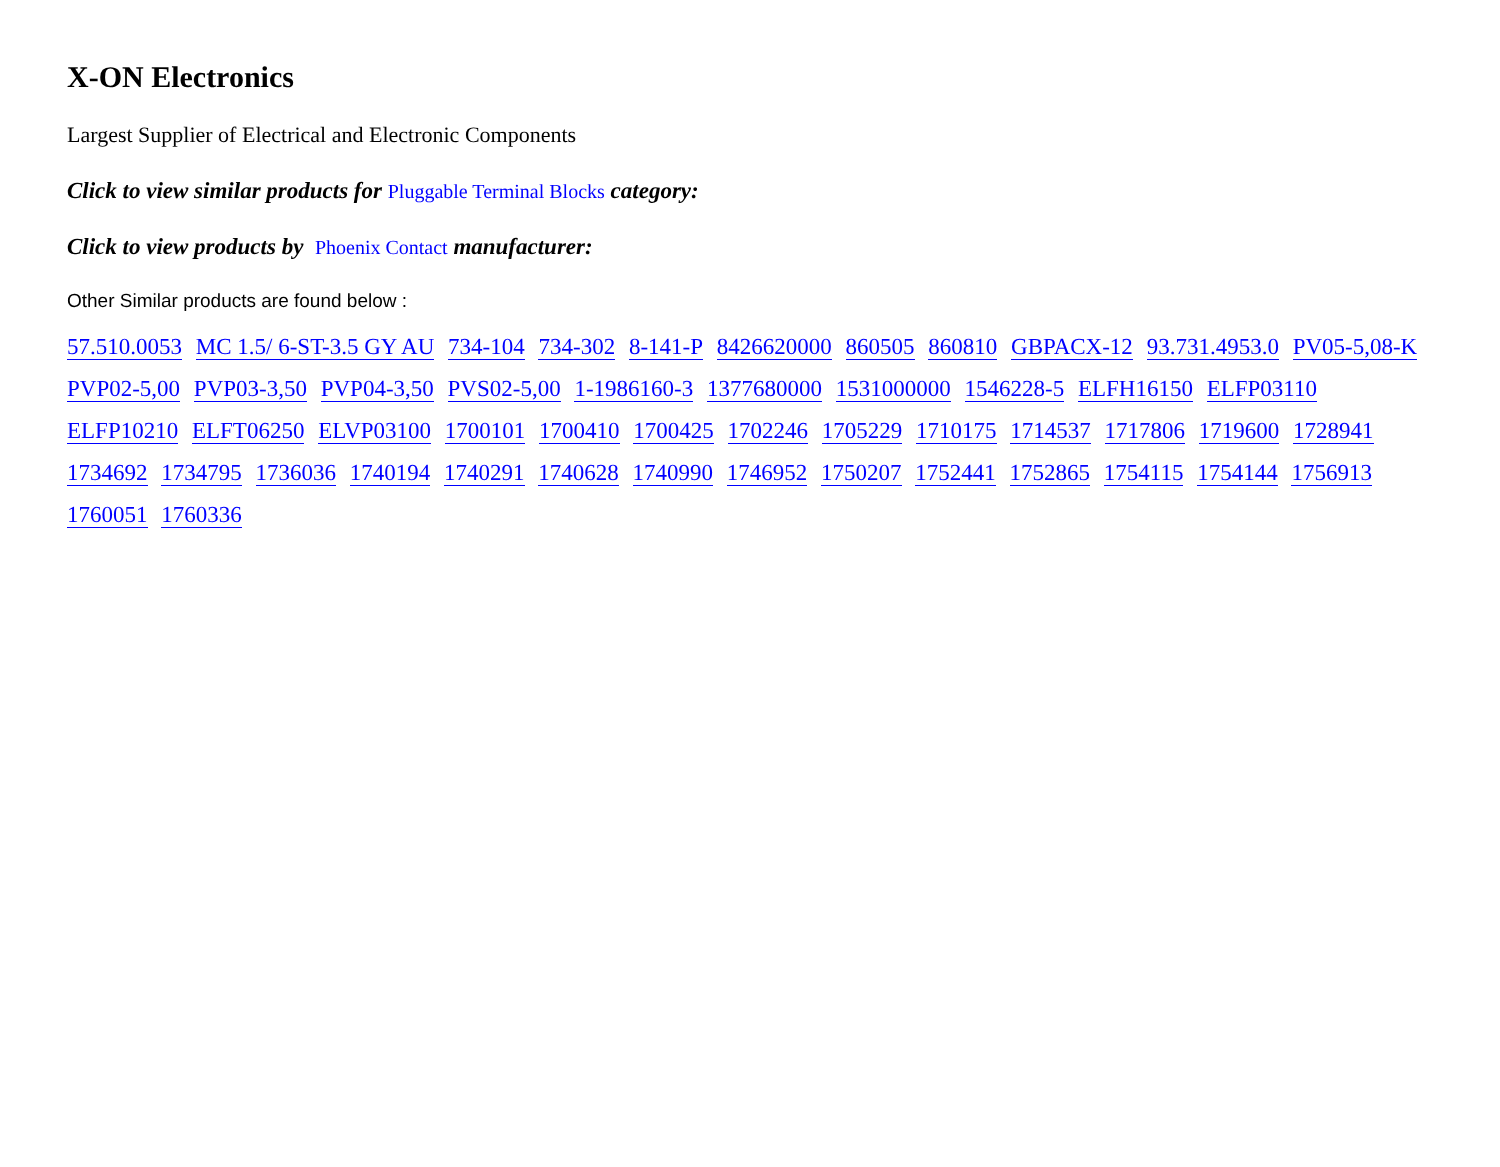X-ON Electronics
Largest Supplier of Electrical and Electronic Components
Click to view similar products for Pluggable Terminal Blocks category:
Click to view products by Phoenix Contact manufacturer:
Other Similar products are found below :
57.510.0053 MC 1.5/ 6-ST-3.5 GY AU 734-104 734-302 8-141-P 8426620000 860505 860810 GBPACX-12 93.731.4953.0 PV05-5,08-K PVP02-5,00 PVP03-3,50 PVP04-3,50 PVS02-5,00 1-1986160-3 1377680000 1531000000 1546228-5 ELFH16150 ELFP03110 ELFP10210 ELFT06250 ELVP03100 1700101 1700410 1700425 1702246 1705229 1710175 1714537 1717806 1719600 1728941 1734692 1734795 1736036 1740194 1740291 1740628 1740990 1746952 1750207 1752441 1752865 1754115 1754144 1756913 1760051 1760336